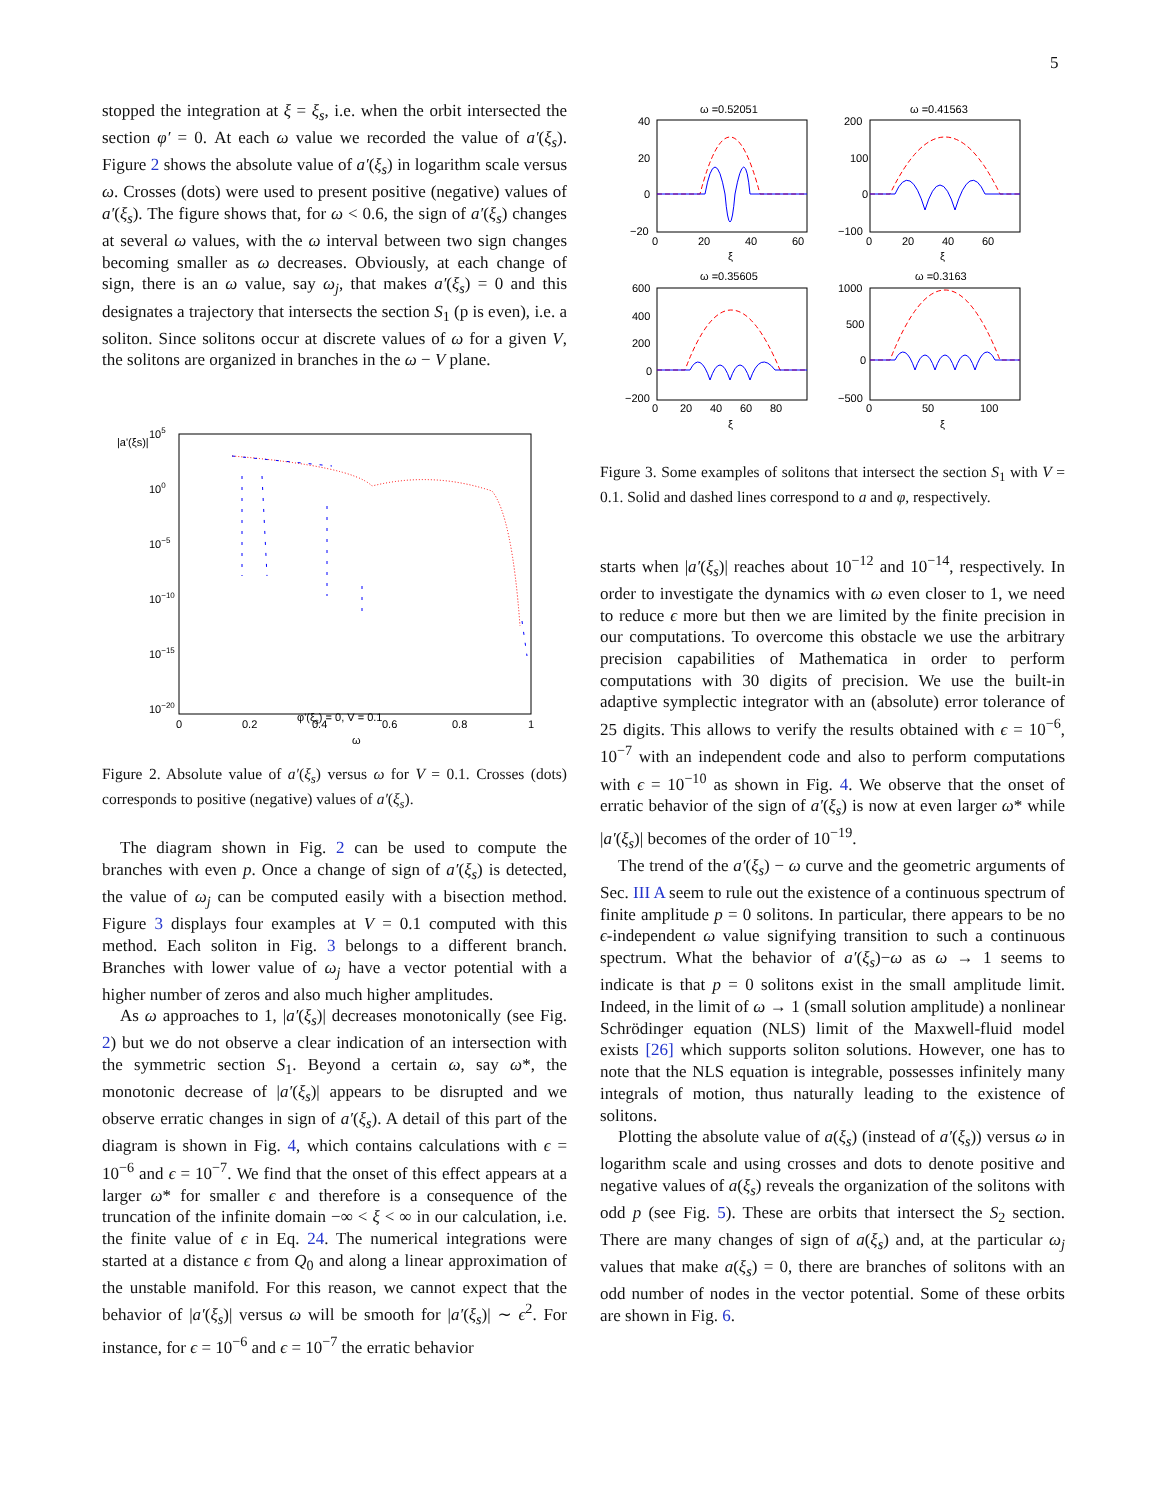5
stopped the integration at ξ = ξ<sub>s</sub>, i.e. when the orbit intersected the section φ′ = 0. At each ω value we recorded the value of a′(ξ<sub>s</sub>). Figure 2 shows the absolute value of a′(ξ<sub>s</sub>) in logarithm scale versus ω. Crosses (dots) were used to present positive (negative) values of a′(ξ<sub>s</sub>). The figure shows that, for ω < 0.6, the sign of a′(ξ<sub>s</sub>) changes at several ω values, with the ω interval between two sign changes becoming smaller as ω decreases. Obviously, at each change of sign, there is an ω value, say ω<sub>j</sub>, that makes a′(ξ<sub>s</sub>) = 0 and this designates a trajectory that intersects the section S<sub>1</sub> (p is even), i.e. a soliton. Since solitons occur at discrete values of ω for a given V, the solitons are organized in branches in the ω − V plane.
φ'(ξs) = 0, V = 0.1
|a'(ξs)|
105
100
10−5
10−10
10−15
10−20
0
0.2
0.4
0.6
0.8
1
ω
Figure 2. Absolute value of a′(ξ<sub>s</sub>) versus ω for V = 0.1. Crosses (dots) corresponds to positive (negative) values of a′(ξ<sub>s</sub>).
The diagram shown in Fig. 2 can be used to compute the branches with even p. Once a change of sign of a′(ξ<sub>s</sub>) is detected, the value of ω<sub>j</sub> can be computed easily with a bisection method. Figure 3 displays four examples at V = 0.1 computed with this method. Each soliton in Fig. 3 belongs to a different branch. Branches with lower value of ω<sub>j</sub> have a vector potential with a higher number of zeros and also much higher amplitudes.
As ω approaches to 1, |a′(ξ<sub>s</sub>)| decreases monotonically (see Fig. 2) but we do not observe a clear indication of an intersection with the symmetric section S<sub>1</sub>. Beyond a certain ω, say ω*, the monotonic decrease of |a′(ξ<sub>s</sub>)| appears to be disrupted and we observe erratic changes in sign of a′(ξ<sub>s</sub>). A detail of this part of the diagram is shown in Fig. 4, which contains calculations with ϵ = 10<sup>−6</sup> and ϵ = 10<sup>−7</sup>. We find that the onset of this effect appears at a larger ω* for smaller ϵ and therefore is a consequence of the truncation of the infinite domain −∞ < ξ < ∞ in our calculation, i.e. the finite value of ϵ in Eq. 24. The numerical integrations were started at a distance ϵ from Q<sub>0</sub> and along a linear approximation of the unstable manifold. For this reason, we cannot expect that the behavior of |a′(ξ<sub>s</sub>)| versus ω will be smooth for |a′(ξ<sub>s</sub>)| ∼ ϵ<sup>2</sup>. For instance, for ϵ = 10<sup>−6</sup> and ϵ = 10<sup>−7</sup> the erratic behavior
ω =0.52051
ω =0.41563
ω =0.35605
ω =0.3163
40
20
0
−20
0
20
40
60
ξ
200
100
0
−100
0
20
40
60
ξ
600
400
200
0
−200
0
20
40
60
80
ξ
1000
500
0
−500
0
50
100
ξ
Figure 3. Some examples of solitons that intersect the section S<sub>1</sub> with V = 0.1. Solid and dashed lines correspond to a and φ, respectively.
starts when |a′(ξ<sub>s</sub>)| reaches about 10<sup>−12</sup> and 10<sup>−14</sup>, respectively. In order to investigate the dynamics with ω even closer to 1, we need to reduce ϵ more but then we are limited by the finite precision in our computations. To overcome this obstacle we use the arbitrary precision capabilities of Mathematica in order to perform computations with 30 digits of precision. We use the built-in adaptive symplectic integrator with an (absolute) error tolerance of 25 digits. This allows to verify the results obtained with ϵ = 10<sup>−6</sup>, 10<sup>−7</sup> with an independent code and also to perform computations with ϵ = 10<sup>−10</sup> as shown in Fig. 4. We observe that the onset of erratic behavior of the sign of a′(ξ<sub>s</sub>) is now at even larger ω* while |a′(ξ<sub>s</sub>)| becomes of the order of 10<sup>−19</sup>.
The trend of the a′(ξ<sub>s</sub>) − ω curve and the geometric arguments of Sec. III A seem to rule out the existence of a continuous spectrum of finite amplitude p = 0 solitons. In particular, there appears to be no ϵ-independent ω value signifying transition to such a continuous spectrum. What the behavior of a′(ξ<sub>s</sub>)−ω as ω → 1 seems to indicate is that p = 0 solitons exist in the small amplitude limit. Indeed, in the limit of ω → 1 (small solution amplitude) a nonlinear Schrödinger equation (NLS) limit of the Maxwell-fluid model exists [26] which supports soliton solutions. However, one has to note that the NLS equation is integrable, possesses infinitely many integrals of motion, thus naturally leading to the existence of solitons.
Plotting the absolute value of a(ξ<sub>s</sub>) (instead of a′(ξ<sub>s</sub>)) versus ω in logarithm scale and using crosses and dots to denote positive and negative values of a(ξ<sub>s</sub>) reveals the organization of the solitons with odd p (see Fig. 5). These are orbits that intersect the S<sub>2</sub> section. There are many changes of sign of a(ξ<sub>s</sub>) and, at the particular ω<sub>j</sub> values that make a(ξ<sub>s</sub>) = 0, there are branches of solitons with an odd number of nodes in the vector potential. Some of these orbits are shown in Fig. 6.